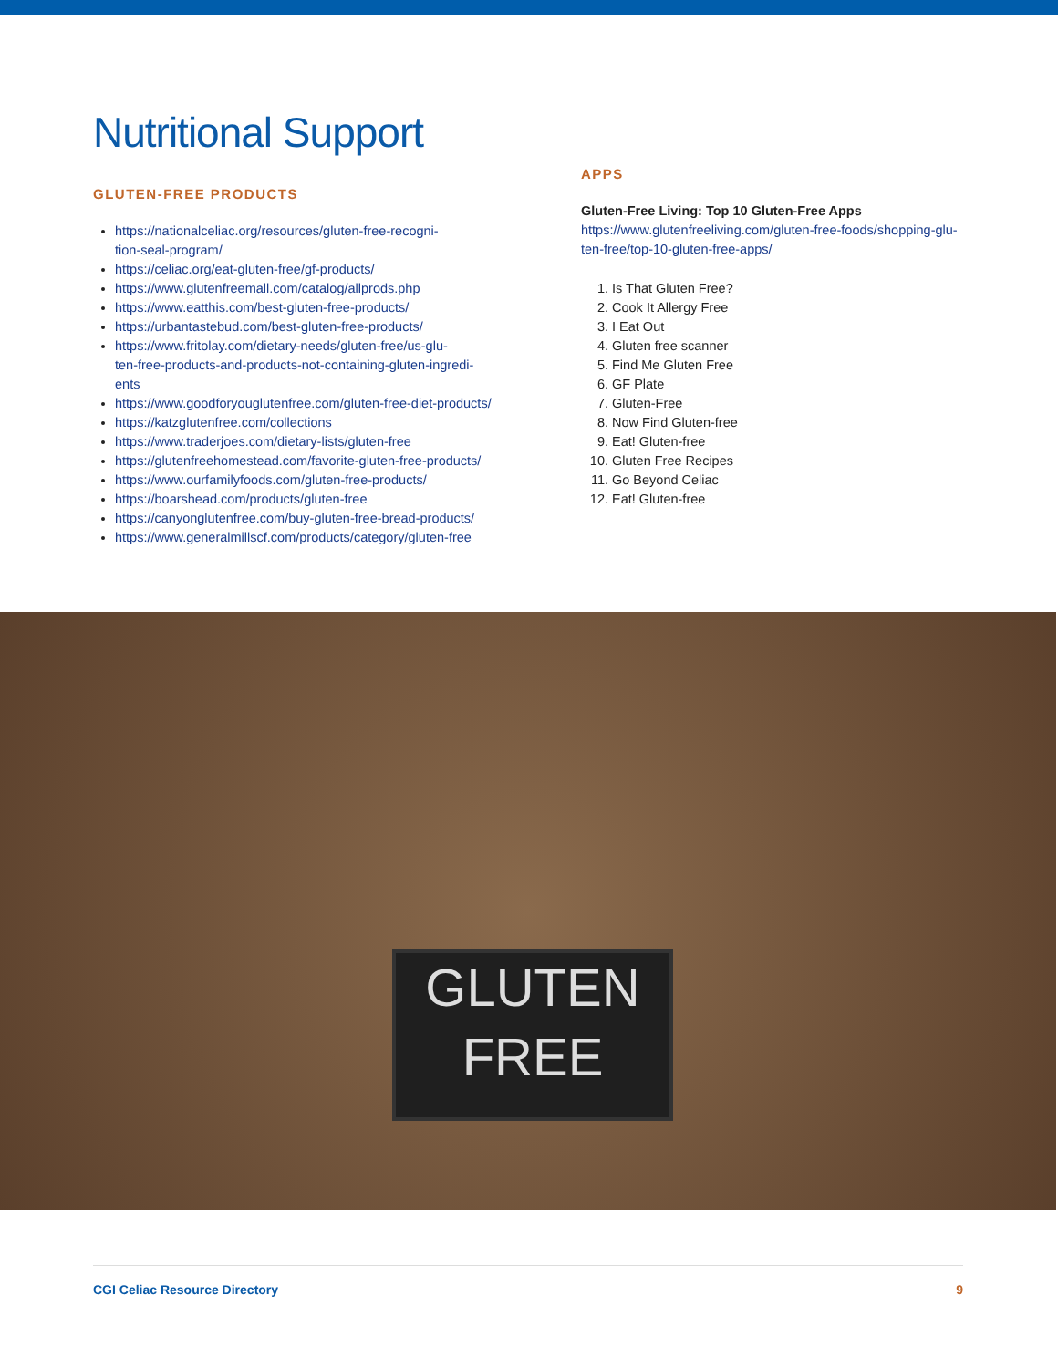Nutritional Support
GLUTEN-FREE PRODUCTS
https://nationalceliac.org/resources/gluten-free-recogni-
tion-seal-program/
https://celiac.org/eat-gluten-free/gf-products/
https://www.glutenfreemall.com/catalog/allprods.php
https://www.eatthis.com/best-gluten-free-products/
https://urbantastebud.com/best-gluten-free-products/
https://www.fritolay.com/dietary-needs/gluten-free/us-glu-
ten-free-products-and-products-not-containing-gluten-ingredi-
ents
https://www.goodforyouglutenfree.com/gluten-free-diet-products/
https://katzglutenfree.com/collections
https://www.traderjoes.com/dietary-lists/gluten-free
https://glutenfreehomestead.com/favorite-gluten-free-products/
https://www.ourfamilyfoods.com/gluten-free-products/
https://boarshead.com/products/gluten-free
https://canyonglutenfree.com/buy-gluten-free-bread-products/
https://www.generalmillscf.com/products/category/gluten-free
APPS
Gluten-Free Living: Top 10 Gluten-Free Apps
https://www.glutenfreeliving.com/gluten-free-foods/shopping-glu-
ten-free/top-10-gluten-free-apps/
1. Is That Gluten Free?
2. Cook It Allergy Free
3. I Eat Out
4. Gluten free scanner
5. Find Me Gluten Free
6. GF Plate
7. Gluten-Free
8. Now Find Gluten-free
9. Eat! Gluten-free
10. Gluten Free Recipes
11. Go Beyond Celiac
12. Eat! Gluten-free
GLUTEN
FREE
CGI Celiac Resource Directory 9